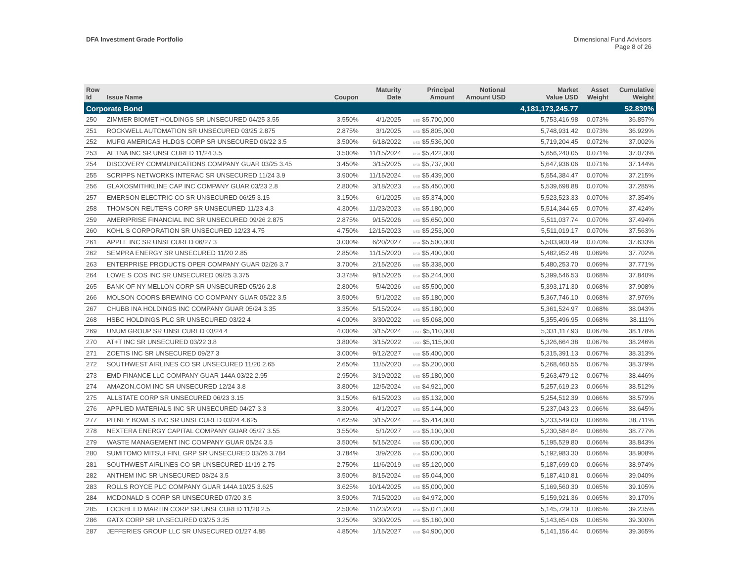DFA Investment Grade Portfolio
Dimensional Fund Advisors
Page 8 of 26
| Row Id | Issue Name | Coupon | Maturity Date | Principal Amount | Notional Amount USD | Market Value USD | Asset Weight | Cumulative Weight |
| --- | --- | --- | --- | --- | --- | --- | --- | --- |
| Corporate Bond | | | | | | 4,181,173,245.77 | | 52.830% |
| 250 | ZIMMER BIOMET HOLDINGS SR UNSECURED 04/25 3.55 | 3.550% | 4/1/2025 | USD $5,700,000 | | 5,753,416.98 | 0.073% | 36.857% |
| 251 | ROCKWELL AUTOMATION SR UNSECURED 03/25 2.875 | 2.875% | 3/1/2025 | USD $5,805,000 | | 5,748,931.42 | 0.073% | 36.929% |
| 252 | MUFG AMERICAS HLDGS CORP SR UNSECURED 06/22 3.5 | 3.500% | 6/18/2022 | USD $5,536,000 | | 5,719,204.45 | 0.072% | 37.002% |
| 253 | AETNA INC SR UNSECURED 11/24 3.5 | 3.500% | 11/15/2024 | USD $5,422,000 | | 5,656,240.05 | 0.071% | 37.073% |
| 254 | DISCOVERY COMMUNICATIONS COMPANY GUAR 03/25 3.45 | 3.450% | 3/15/2025 | USD $5,737,000 | | 5,647,936.06 | 0.071% | 37.144% |
| 255 | SCRIPPS NETWORKS INTERAC SR UNSECURED 11/24 3.9 | 3.900% | 11/15/2024 | USD $5,439,000 | | 5,554,384.47 | 0.070% | 37.215% |
| 256 | GLAXOSMITHKLINE CAP INC COMPANY GUAR 03/23 2.8 | 2.800% | 3/18/2023 | USD $5,450,000 | | 5,539,698.88 | 0.070% | 37.285% |
| 257 | EMERSON ELECTRIC CO SR UNSECURED 06/25 3.15 | 3.150% | 6/1/2025 | USD $5,374,000 | | 5,523,523.33 | 0.070% | 37.354% |
| 258 | THOMSON REUTERS CORP SR UNSECURED 11/23 4.3 | 4.300% | 11/23/2023 | USD $5,180,000 | | 5,514,344.65 | 0.070% | 37.424% |
| 259 | AMERIPRISE FINANCIAL INC SR UNSECURED 09/26 2.875 | 2.875% | 9/15/2026 | USD $5,650,000 | | 5,511,037.74 | 0.070% | 37.494% |
| 260 | KOHL S CORPORATION SR UNSECURED 12/23 4.75 | 4.750% | 12/15/2023 | USD $5,253,000 | | 5,511,019.17 | 0.070% | 37.563% |
| 261 | APPLE INC SR UNSECURED 06/27 3 | 3.000% | 6/20/2027 | USD $5,500,000 | | 5,503,900.49 | 0.070% | 37.633% |
| 262 | SEMPRA ENERGY SR UNSECURED 11/20 2.85 | 2.850% | 11/15/2020 | USD $5,400,000 | | 5,482,952.48 | 0.069% | 37.702% |
| 263 | ENTERPRISE PRODUCTS OPER COMPANY GUAR 02/26 3.7 | 3.700% | 2/15/2026 | USD $5,338,000 | | 5,480,253.70 | 0.069% | 37.771% |
| 264 | LOWE S COS INC SR UNSECURED 09/25 3.375 | 3.375% | 9/15/2025 | USD $5,244,000 | | 5,399,546.53 | 0.068% | 37.840% |
| 265 | BANK OF NY MELLON CORP SR UNSECURED 05/26 2.8 | 2.800% | 5/4/2026 | USD $5,500,000 | | 5,393,171.30 | 0.068% | 37.908% |
| 266 | MOLSON COORS BREWING CO COMPANY GUAR 05/22 3.5 | 3.500% | 5/1/2022 | USD $5,180,000 | | 5,367,746.10 | 0.068% | 37.976% |
| 267 | CHUBB INA HOLDINGS INC COMPANY GUAR 05/24 3.35 | 3.350% | 5/15/2024 | USD $5,180,000 | | 5,361,524.97 | 0.068% | 38.043% |
| 268 | HSBC HOLDINGS PLC SR UNSECURED 03/22 4 | 4.000% | 3/30/2022 | USD $5,068,000 | | 5,355,496.95 | 0.068% | 38.111% |
| 269 | UNUM GROUP SR UNSECURED 03/24 4 | 4.000% | 3/15/2024 | USD $5,110,000 | | 5,331,117.93 | 0.067% | 38.178% |
| 270 | AT+T INC SR UNSECURED 03/22 3.8 | 3.800% | 3/15/2022 | USD $5,115,000 | | 5,326,664.38 | 0.067% | 38.246% |
| 271 | ZOETIS INC SR UNSECURED 09/27 3 | 3.000% | 9/12/2027 | USD $5,400,000 | | 5,315,391.13 | 0.067% | 38.313% |
| 272 | SOUTHWEST AIRLINES CO SR UNSECURED 11/20 2.65 | 2.650% | 11/5/2020 | USD $5,200,000 | | 5,268,460.55 | 0.067% | 38.379% |
| 273 | EMD FINANCE LLC COMPANY GUAR 144A 03/22 2.95 | 2.950% | 3/19/2022 | USD $5,180,000 | | 5,263,479.12 | 0.067% | 38.446% |
| 274 | AMAZON.COM INC SR UNSECURED 12/24 3.8 | 3.800% | 12/5/2024 | USD $4,921,000 | | 5,257,619.23 | 0.066% | 38.512% |
| 275 | ALLSTATE CORP SR UNSECURED 06/23 3.15 | 3.150% | 6/15/2023 | USD $5,132,000 | | 5,254,512.39 | 0.066% | 38.579% |
| 276 | APPLIED MATERIALS INC SR UNSECURED 04/27 3.3 | 3.300% | 4/1/2027 | USD $5,144,000 | | 5,237,043.23 | 0.066% | 38.645% |
| 277 | PITNEY BOWES INC SR UNSECURED 03/24 4.625 | 4.625% | 3/15/2024 | USD $5,414,000 | | 5,233,549.00 | 0.066% | 38.711% |
| 278 | NEXTERA ENERGY CAPITAL COMPANY GUAR 05/27 3.55 | 3.550% | 5/1/2027 | USD $5,100,000 | | 5,230,584.84 | 0.066% | 38.777% |
| 279 | WASTE MANAGEMENT INC COMPANY GUAR 05/24 3.5 | 3.500% | 5/15/2024 | USD $5,000,000 | | 5,195,529.80 | 0.066% | 38.843% |
| 280 | SUMITOMO MITSUI FINL GRP SR UNSECURED 03/26 3.784 | 3.784% | 3/9/2026 | USD $5,000,000 | | 5,192,983.30 | 0.066% | 38.908% |
| 281 | SOUTHWEST AIRLINES CO SR UNSECURED 11/19 2.75 | 2.750% | 11/6/2019 | USD $5,120,000 | | 5,187,699.00 | 0.066% | 38.974% |
| 282 | ANTHEM INC SR UNSECURED 08/24 3.5 | 3.500% | 8/15/2024 | USD $5,044,000 | | 5,187,410.81 | 0.066% | 39.040% |
| 283 | ROLLS ROYCE PLC COMPANY GUAR 144A 10/25 3.625 | 3.625% | 10/14/2025 | USD $5,000,000 | | 5,169,560.30 | 0.065% | 39.105% |
| 284 | MCDONALD S CORP SR UNSECURED 07/20 3.5 | 3.500% | 7/15/2020 | USD $4,972,000 | | 5,159,921.36 | 0.065% | 39.170% |
| 285 | LOCKHEED MARTIN CORP SR UNSECURED 11/20 2.5 | 2.500% | 11/23/2020 | USD $5,071,000 | | 5,145,729.10 | 0.065% | 39.235% |
| 286 | GATX CORP SR UNSECURED 03/25 3.25 | 3.250% | 3/30/2025 | USD $5,180,000 | | 5,143,654.06 | 0.065% | 39.300% |
| 287 | JEFFERIES GROUP LLC SR UNSECURED 01/27 4.85 | 4.850% | 1/15/2027 | USD $4,900,000 | | 5,141,156.44 | 0.065% | 39.365% |